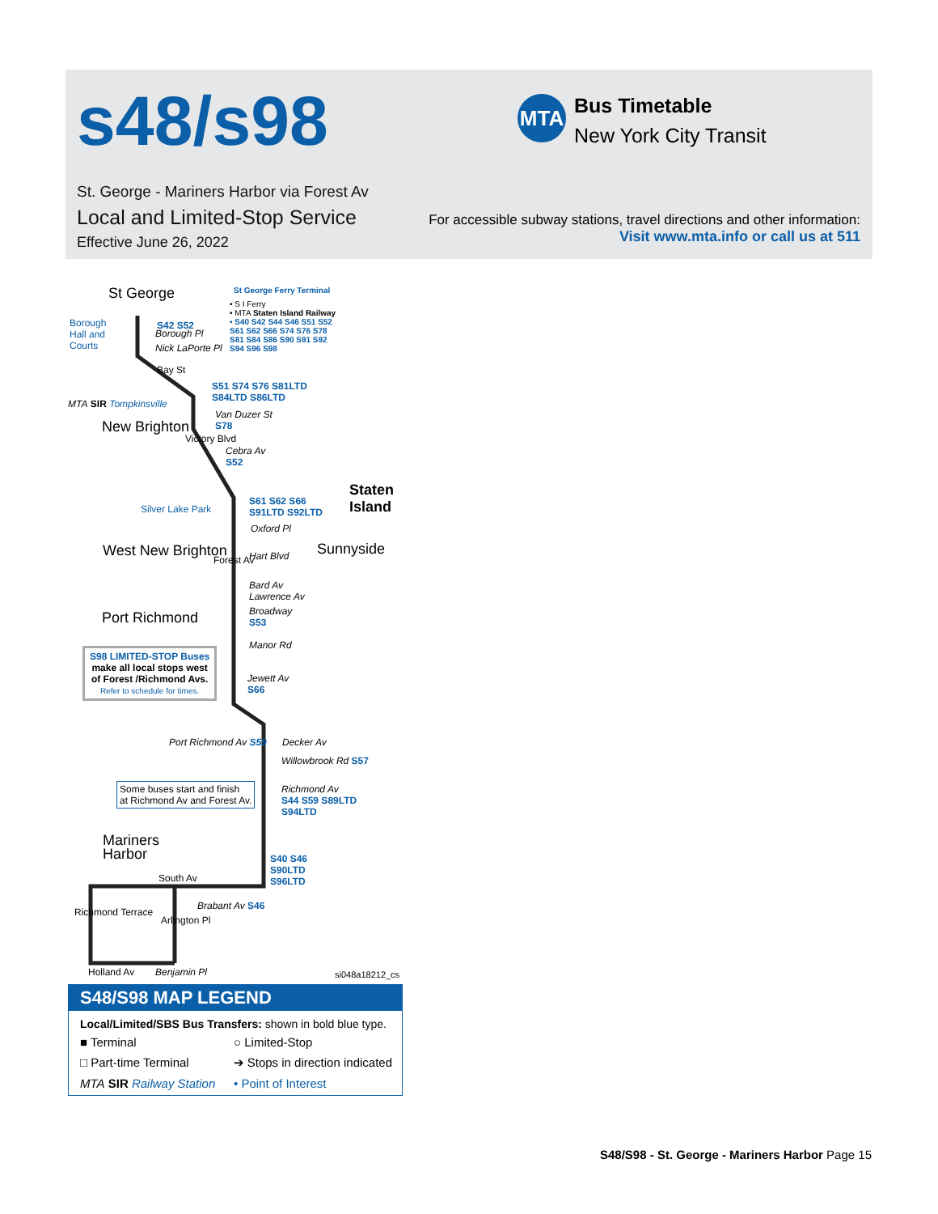s48/s98
MTA
Bus Timetable
New York City Transit
St. George - Mariners Harbor via Forest Av
Local and Limited-Stop Service
Effective June 26, 2022
For accessible subway stations, travel directions and other information:
Visit www.mta.info or call us at 511
St George St George Ferry Terminal
• S I Ferry
• MTA Staten Island Railway
• S40 S42 S44 S46 S51 S52
S61 S62 S66 S74 S76 S78
S81 S84 S86 S90 S91 S92
S94 S96 S98
Borough
Hall and
Courts
S42 S52
Borough Pl
Nick LaPorte Pl
Bay St
S51 S74 S76 S81LTD
S84LTD S86LTD
MTA SIR Tompkinsville
New Brighton
Van Duzer St
S78
Victory Blvd
Cebra Av
S52
Staten
Island
Silver Lake Park
S61 S62 S66
S91LTD S92LTD
Oxford Pl
West New Brighton
Forest Av Hart Blvd Sunnyside
Bard Av
Lawrence Av
Broadway
S53
Port Richmond
Manor Rd
S98 LIMITED-STOP Buses
make all local stops west
of Forest /Richmond Avs.
Refer to schedule for times.
Jewett Av
S66
Port Richmond Av S59 Decker Av
Willowbrook Rd S57
Some buses start and finish
at Richmond Av and Forest Av.
Richmond Av
S44 S59 S89LTD
S94LTD
Mariners
Harbor
S40 S46
S90LTD
S96LTD
South Av
Brabant Av S46
Richmond Terrace
Arlington Pl
Holland Av Benjamin Pl si048a18212_cs
S48/S98 MAP LEGEND
Local/Limited/SBS Bus Transfers: shown in bold blue type.
■ Terminal
○ Limited-Stop
□ Part-time Terminal
➔ Stops in direction indicated
MTA SIR Railway Station
• Point of Interest
S48/S98 - St. George - Mariners Harbor Page 15